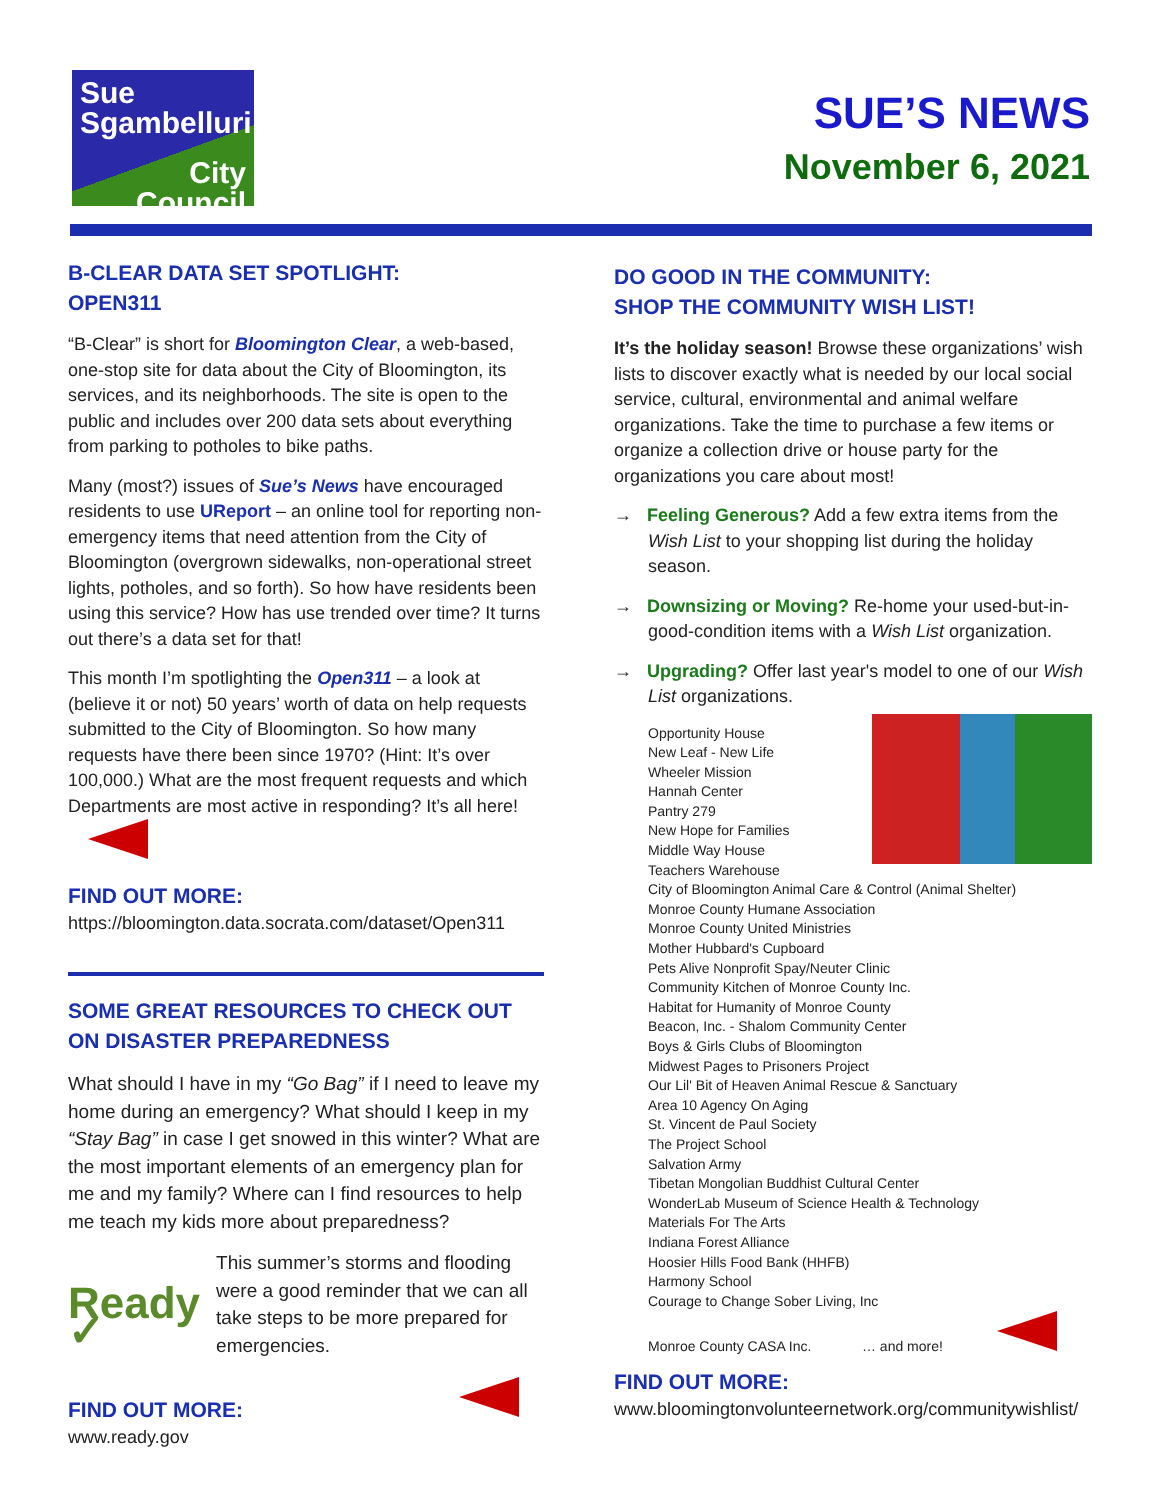Sue
Sgambelluri
City
Council
SUE’S NEWS
November 6, 2021
B-CLEAR DATA SET SPOTLIGHT:
OPEN311
“B-Clear” is short for Bloomington Clear, a web-based, one-stop site for data about the City of Bloomington, its services, and its neighborhoods. The site is open to the public and includes over 200 data sets about everything from parking to potholes to bike paths.
Many (most?) issues of Sue’s News have encouraged residents to use UReport – an online tool for reporting non-emergency items that need attention from the City of Bloomington (overgrown sidewalks, non-operational street lights, potholes, and so forth). So how have residents been using this service? How has use trended over time? It turns out there’s a data set for that!
This month I’m spotlighting the Open311 – a look at (believe it or not) 50 years’ worth of data on help requests submitted to the City of Bloomington. So how many requests have there been since 1970? (Hint: It’s over 100,000.) What are the most frequent requests and which Departments are most active in responding? It’s all here!
FIND OUT MORE:
https://bloomington.data.socrata.com/dataset/Open311
SOME GREAT RESOURCES TO CHECK OUT
ON DISASTER PREPAREDNESS
What should I have in my “Go Bag” if I need to leave my home during an emergency? What should I keep in my “Stay Bag” in case I get snowed in this winter? What are the most important elements of an emergency plan for me and my family? Where can I find resources to help me teach my kids more about preparedness?
Ready ✓
This summer’s storms and flooding were a good reminder that we can all take steps to be more prepared for emergencies.
FIND OUT MORE:
www.ready.gov
DO GOOD IN THE COMMUNITY:
SHOP THE COMMUNITY WISH LIST!
It’s the holiday season! Browse these organizations’ wish lists to discover exactly what is needed by our local social service, cultural, environmental and animal welfare organizations. Take the time to purchase a few items or organize a collection drive or house party for the organizations you care about most!
→ Feeling Generous? Add a few extra items from the Wish List to your shopping list during the holiday season.
→ Downsizing or Moving? Re-home your used-but-in-good-condition items with a Wish List organization.
→ Upgrading? Offer last year's model to one of our Wish List organizations.
Opportunity House
New Leaf - New Life
Wheeler Mission
Hannah Center
Pantry 279
New Hope for Families
Middle Way House
Teachers Warehouse
City of Bloomington Animal Care & Control (Animal Shelter)
Monroe County Humane Association
Monroe County United Ministries
Mother Hubbard's Cupboard
Pets Alive Nonprofit Spay/Neuter Clinic
Community Kitchen of Monroe County Inc.
Habitat for Humanity of Monroe County
Beacon, Inc. - Shalom Community Center
Boys & Girls Clubs of Bloomington
Midwest Pages to Prisoners Project
Our Lil' Bit of Heaven Animal Rescue & Sanctuary
Area 10 Agency On Aging
St. Vincent de Paul Society
The Project School
Salvation Army
Tibetan Mongolian Buddhist Cultural Center
WonderLab Museum of Science Health & Technology
Materials For The Arts
Indiana Forest Alliance
Hoosier Hills Food Bank (HHFB)
Harmony School
Courage to Change Sober Living, Inc
Monroe County CASA Inc. … and more!
FIND OUT MORE:
www.bloomingtonvolunteernetwork.org/communitywishlist/